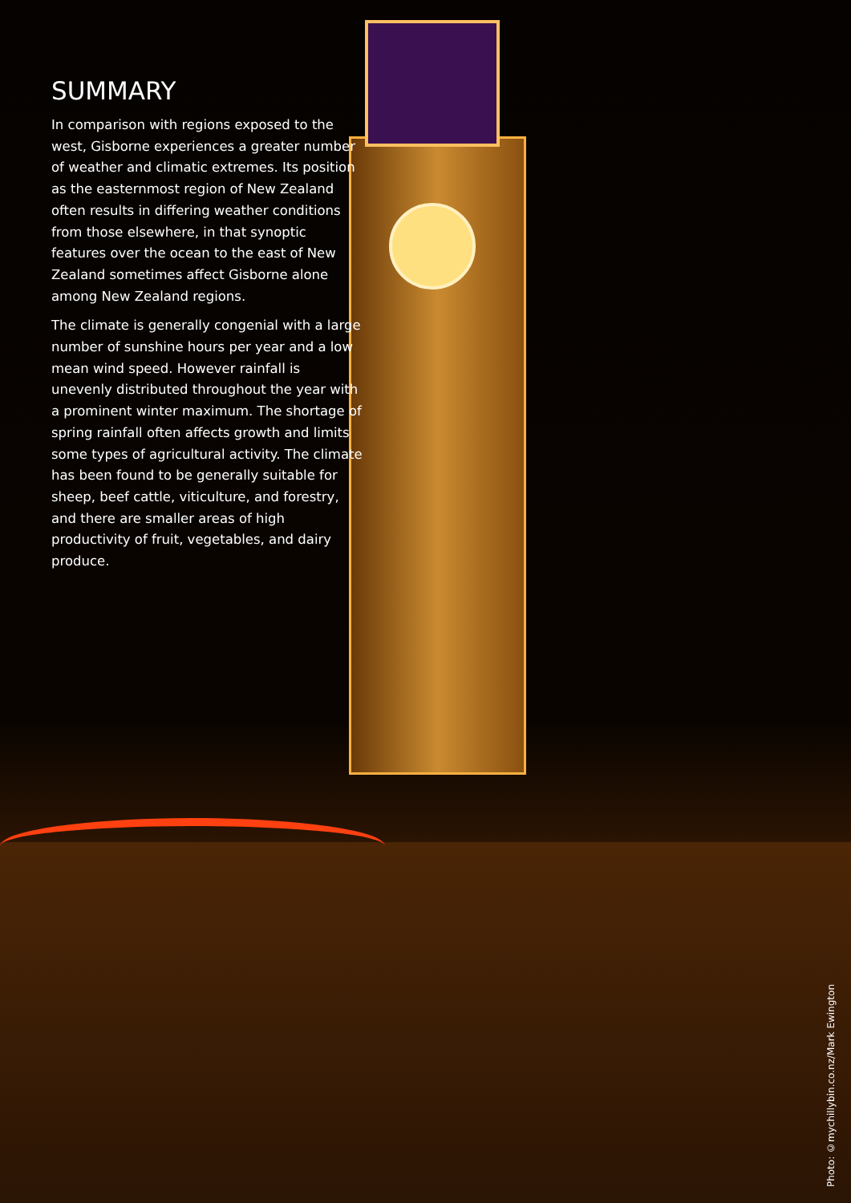SUMMARY
In comparison with regions exposed to the west, Gisborne experiences a greater number of weather and climatic extremes. Its position as the easternmost region of New Zealand often results in differing weather conditions from those elsewhere, in that synoptic features over the ocean to the east of New Zealand sometimes affect Gisborne alone among New Zealand regions.
The climate is generally congenial with a large number of sunshine hours per year and a low mean wind speed. However rainfall is unevenly distributed throughout the year with a prominent winter maximum. The shortage of spring rainfall often affects growth and limits some types of agricultural activity. The climate has been found to be generally suitable for sheep, beef cattle, viticulture, and forestry, and there are smaller areas of high productivity of fruit, vegetables, and dairy produce.
Photo: ©mychillybin.co.nz/Mark Ewington